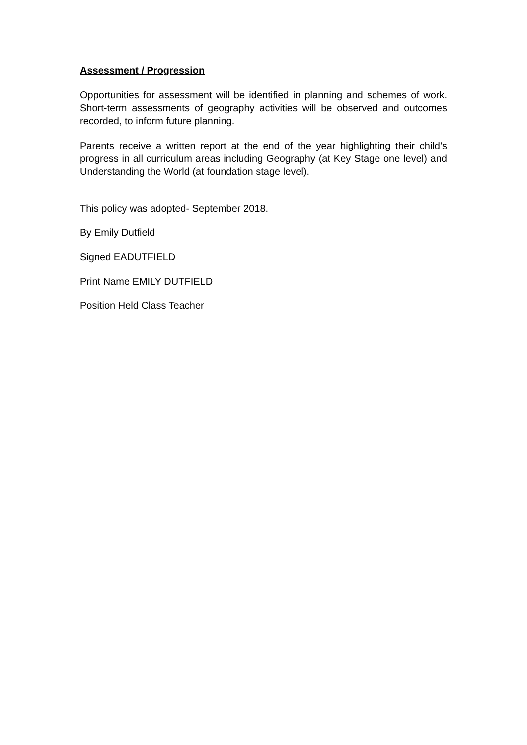Assessment / Progression
Opportunities for assessment will be identified in planning and schemes of work. Short-term assessments of geography activities will be observed and outcomes recorded, to inform future planning.
Parents receive a written report at the end of the year highlighting their child’s progress in all curriculum areas including Geography (at Key Stage one level) and Understanding the World (at foundation stage level).
This policy was adopted- September 2018.
By Emily Dutfield
Signed EADUTFIELD
Print Name EMILY DUTFIELD
Position Held Class Teacher